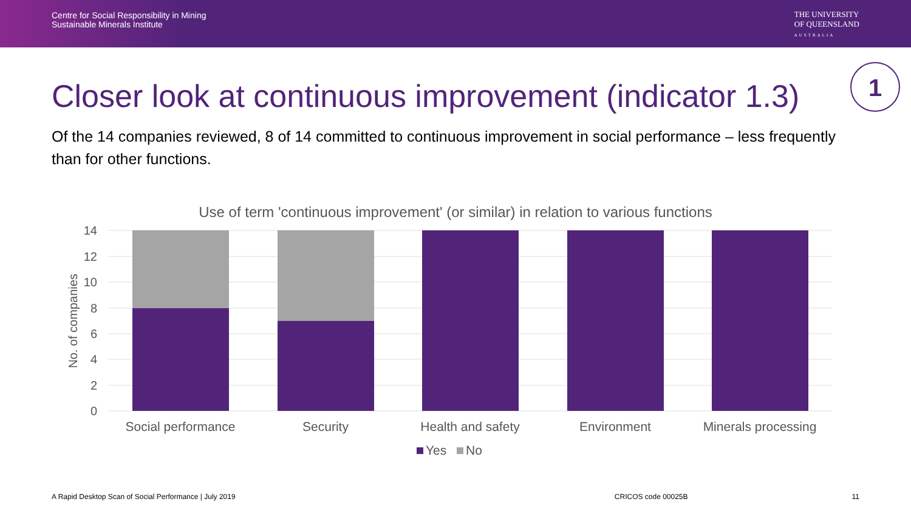Centre for Social Responsibility in Mining
Sustainable Minerals Institute
THE UNIVERSITY
OF QUEENSLAND
AUSTRALIA
Closer look at continuous improvement (indicator 1.3)
1
Of the 14 companies reviewed, 8 of 14 committed to continuous improvement in social performance – less frequently than for other functions.
Use of term 'continuous improvement' (or similar) in relation to various functions
14
12
10
8
6
4
2
0
No. of companies
Social performance
Security
Health and safety
Environment
Minerals processing
Yes
No
A Rapid Desktop Scan of Social Performance | July 2019 CRICOS code 00025B 11